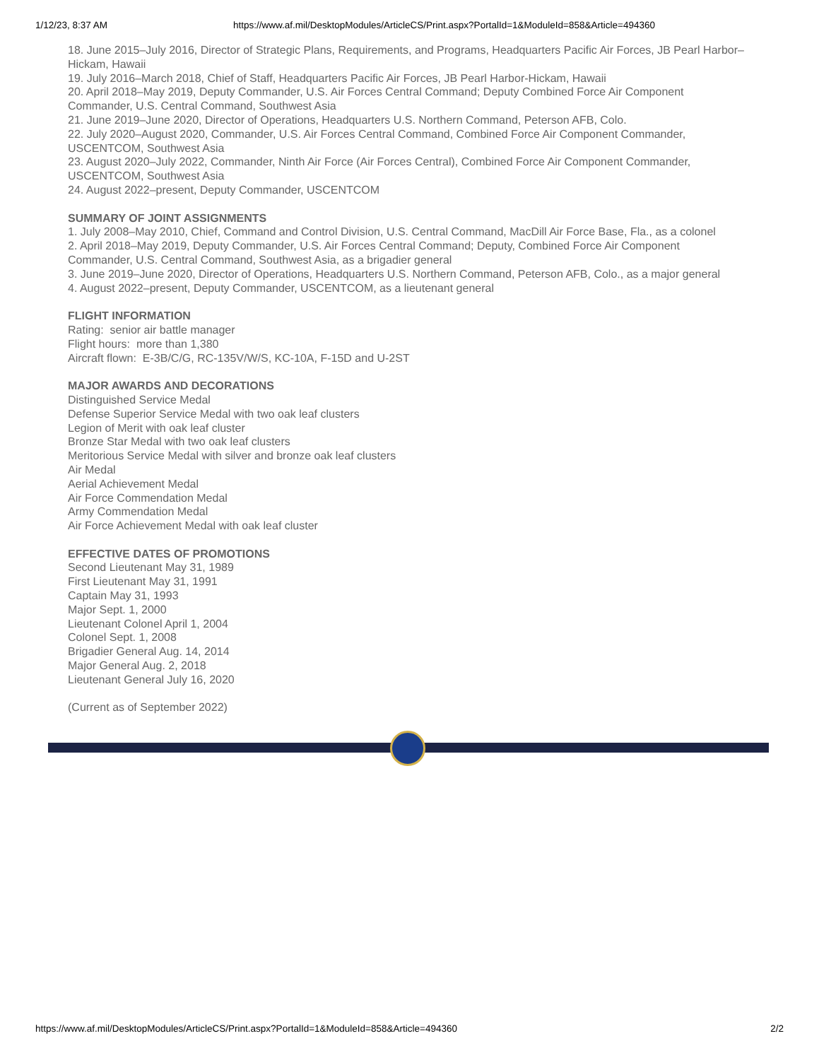1/12/23, 8:37 AM https://www.af.mil/DesktopModules/ArticleCS/Print.aspx?PortalId=1&ModuleId=858&Article=494360
18. June 2015–July 2016, Director of Strategic Plans, Requirements, and Programs, Headquarters Pacific Air Forces, JB Pearl Harbor–Hickam, Hawaii
19. July 2016–March 2018, Chief of Staff, Headquarters Pacific Air Forces, JB Pearl Harbor-Hickam, Hawaii
20. April 2018–May 2019, Deputy Commander, U.S. Air Forces Central Command; Deputy Combined Force Air Component Commander, U.S. Central Command, Southwest Asia
21. June 2019–June 2020, Director of Operations, Headquarters U.S. Northern Command, Peterson AFB, Colo.
22. July 2020–August 2020, Commander, U.S. Air Forces Central Command, Combined Force Air Component Commander, USCENTCOM, Southwest Asia
23. August 2020–July 2022, Commander, Ninth Air Force (Air Forces Central), Combined Force Air Component Commander, USCENTCOM, Southwest Asia
24. August 2022–present, Deputy Commander, USCENTCOM
SUMMARY OF JOINT ASSIGNMENTS
1. July 2008–May 2010, Chief, Command and Control Division, U.S. Central Command, MacDill Air Force Base, Fla., as a colonel
2. April 2018–May 2019, Deputy Commander, U.S. Air Forces Central Command; Deputy, Combined Force Air Component Commander, U.S. Central Command, Southwest Asia, as a brigadier general
3. June 2019–June 2020, Director of Operations, Headquarters U.S. Northern Command, Peterson AFB, Colo., as a major general
4. August 2022–present, Deputy Commander, USCENTCOM, as a lieutenant general
FLIGHT INFORMATION
Rating: senior air battle manager
Flight hours: more than 1,380
Aircraft flown: E-3B/C/G, RC-135V/W/S, KC-10A, F-15D and U-2ST
MAJOR AWARDS AND DECORATIONS
Distinguished Service Medal
Defense Superior Service Medal with two oak leaf clusters
Legion of Merit with oak leaf cluster
Bronze Star Medal with two oak leaf clusters
Meritorious Service Medal with silver and bronze oak leaf clusters
Air Medal
Aerial Achievement Medal
Air Force Commendation Medal
Army Commendation Medal
Air Force Achievement Medal with oak leaf cluster
EFFECTIVE DATES OF PROMOTIONS
Second Lieutenant May 31, 1989
First Lieutenant May 31, 1991
Captain May 31, 1993
Major Sept. 1, 2000
Lieutenant Colonel April 1, 2004
Colonel Sept. 1, 2008
Brigadier General Aug. 14, 2014
Major General Aug. 2, 2018
Lieutenant General July 16, 2020
(Current as of September 2022)
https://www.af.mil/DesktopModules/ArticleCS/Print.aspx?PortalId=1&ModuleId=858&Article=494360 2/2